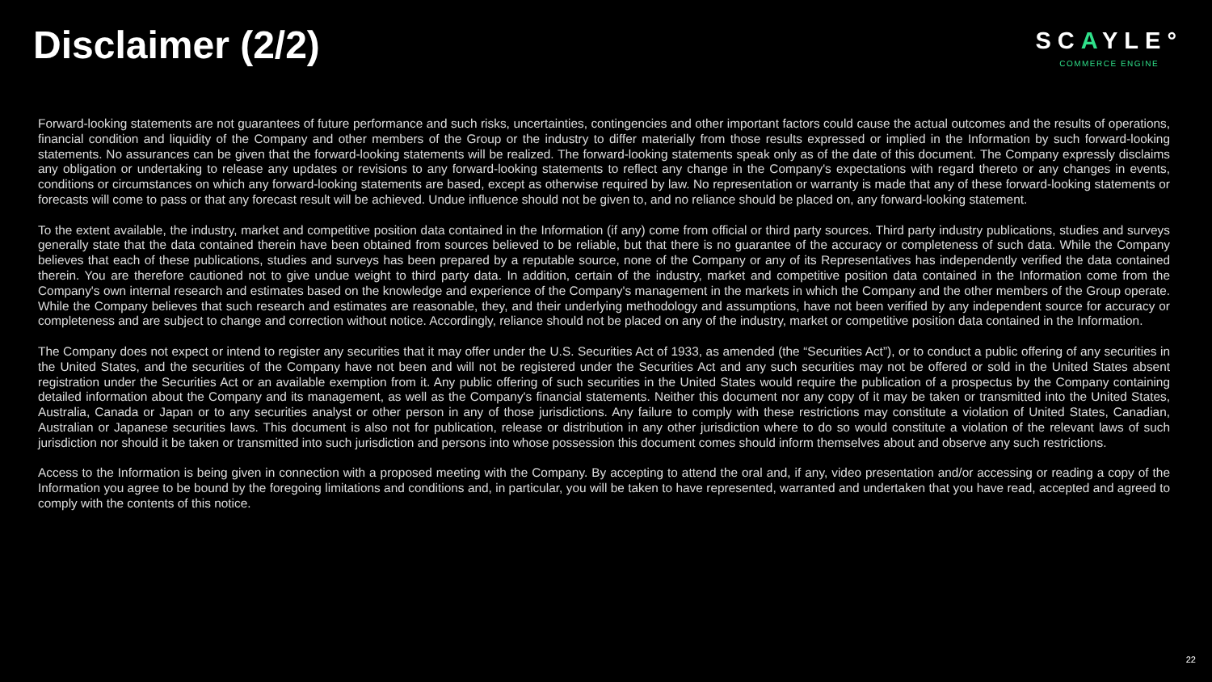Disclaimer (2/2)
SCAYLE°
COMMERCE ENGINE
Forward-looking statements are not guarantees of future performance and such risks, uncertainties, contingencies and other important factors could cause the actual outcomes and the results of operations, financial condition and liquidity of the Company and other members of the Group or the industry to differ materially from those results expressed or implied in the Information by such forward-looking statements. No assurances can be given that the forward-looking statements will be realized. The forward-looking statements speak only as of the date of this document. The Company expressly disclaims any obligation or undertaking to release any updates or revisions to any forward-looking statements to reflect any change in the Company's expectations with regard thereto or any changes in events, conditions or circumstances on which any forward-looking statements are based, except as otherwise required by law. No representation or warranty is made that any of these forward-looking statements or forecasts will come to pass or that any forecast result will be achieved. Undue influence should not be given to, and no reliance should be placed on, any forward-looking statement.
To the extent available, the industry, market and competitive position data contained in the Information (if any) come from official or third party sources. Third party industry publications, studies and surveys generally state that the data contained therein have been obtained from sources believed to be reliable, but that there is no guarantee of the accuracy or completeness of such data. While the Company believes that each of these publications, studies and surveys has been prepared by a reputable source, none of the Company or any of its Representatives has independently verified the data contained therein. You are therefore cautioned not to give undue weight to third party data. In addition, certain of the industry, market and competitive position data contained in the Information come from the Company's own internal research and estimates based on the knowledge and experience of the Company's management in the markets in which the Company and the other members of the Group operate. While the Company believes that such research and estimates are reasonable, they, and their underlying methodology and assumptions, have not been verified by any independent source for accuracy or completeness and are subject to change and correction without notice. Accordingly, reliance should not be placed on any of the industry, market or competitive position data contained in the Information.
The Company does not expect or intend to register any securities that it may offer under the U.S. Securities Act of 1933, as amended (the “Securities Act”), or to conduct a public offering of any securities in the United States, and the securities of the Company have not been and will not be registered under the Securities Act and any such securities may not be offered or sold in the United States absent registration under the Securities Act or an available exemption from it. Any public offering of such securities in the United States would require the publication of a prospectus by the Company containing detailed information about the Company and its management, as well as the Company's financial statements. Neither this document nor any copy of it may be taken or transmitted into the United States, Australia, Canada or Japan or to any securities analyst or other person in any of those jurisdictions. Any failure to comply with these restrictions may constitute a violation of United States, Canadian, Australian or Japanese securities laws. This document is also not for publication, release or distribution in any other jurisdiction where to do so would constitute a violation of the relevant laws of such jurisdiction nor should it be taken or transmitted into such jurisdiction and persons into whose possession this document comes should inform themselves about and observe any such restrictions.
Access to the Information is being given in connection with a proposed meeting with the Company. By accepting to attend the oral and, if any, video presentation and/or accessing or reading a copy of the Information you agree to be bound by the foregoing limitations and conditions and, in particular, you will be taken to have represented, warranted and undertaken that you have read, accepted and agreed to comply with the contents of this notice.
22